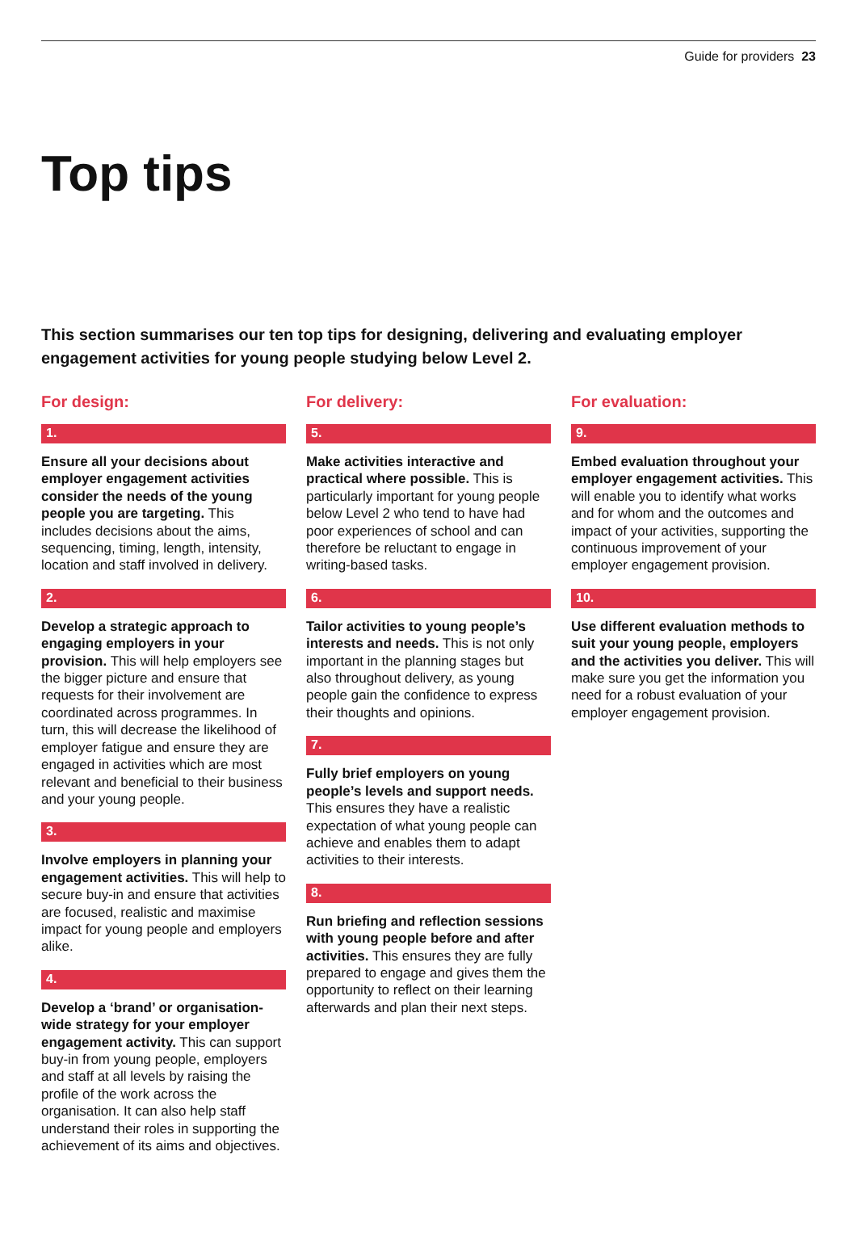Guide for providers 23
Top tips
This section summarises our ten top tips for designing, delivering and evaluating employer engagement activities for young people studying below Level 2.
For design:
1.
Ensure all your decisions about employer engagement activities consider the needs of the young people you are targeting. This includes decisions about the aims, sequencing, timing, length, intensity, location and staff involved in delivery.
2.
Develop a strategic approach to engaging employers in your provision. This will help employers see the bigger picture and ensure that requests for their involvement are coordinated across programmes. In turn, this will decrease the likelihood of employer fatigue and ensure they are engaged in activities which are most relevant and beneficial to their business and your young people.
3.
Involve employers in planning your engagement activities. This will help to secure buy-in and ensure that activities are focused, realistic and maximise impact for young people and employers alike.
4.
Develop a ‘brand’ or organisation-wide strategy for your employer engagement activity. This can support buy-in from young people, employers and staff at all levels by raising the profile of the work across the organisation. It can also help staff understand their roles in supporting the achievement of its aims and objectives.
For delivery:
5.
Make activities interactive and practical where possible. This is particularly important for young people below Level 2 who tend to have had poor experiences of school and can therefore be reluctant to engage in writing-based tasks.
6.
Tailor activities to young people’s interests and needs. This is not only important in the planning stages but also throughout delivery, as young people gain the confidence to express their thoughts and opinions.
7.
Fully brief employers on young people’s levels and support needs. This ensures they have a realistic expectation of what young people can achieve and enables them to adapt activities to their interests.
8.
Run briefing and reflection sessions with young people before and after activities. This ensures they are fully prepared to engage and gives them the opportunity to reflect on their learning afterwards and plan their next steps.
For evaluation:
9.
Embed evaluation throughout your employer engagement activities. This will enable you to identify what works and for whom and the outcomes and impact of your activities, supporting the continuous improvement of your employer engagement provision.
10.
Use different evaluation methods to suit your young people, employers and the activities you deliver. This will make sure you get the information you need for a robust evaluation of your employer engagement provision.